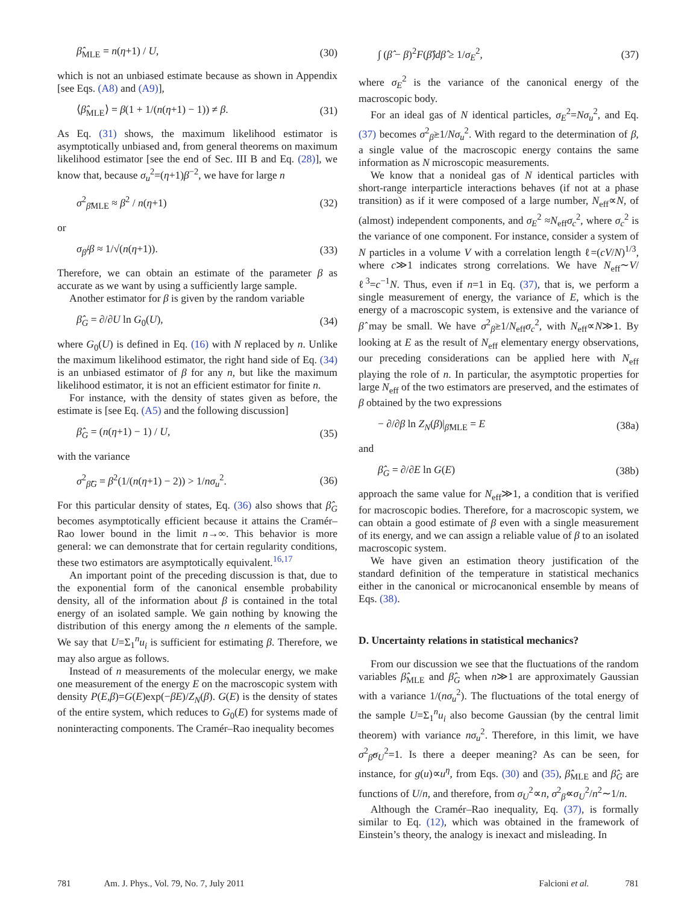β̂<sub>MLE</sub> = n(η+1) / U, (30)
which is not an unbiased estimate because as shown in Appendix [see Eqs. (A8) and (A9)],
⟨β̂<sub>MLE</sub>⟩ = β(1 + 1/(n(η+1) − 1)) ≠ β. (31)
As Eq. (31) shows, the maximum likelihood estimator is asymptotically unbiased and, from general theorems on maximum likelihood estimator [see the end of Sec. III B and Eq. (28)], we know that, because σ<sub>u</sub><sup>2</sup>=(η+1)β<sup>−2</sup>, we have for large n
σ<sup>2</sup><sub>β̂MLE</sub> ≈ β<sup>2</sup> / n(η+1) (32)
or
σ<sub>β̂</sub>/β ≈ 1/√(n(η+1)). (33)
Therefore, we can obtain an estimate of the parameter β as accurate as we want by using a sufficiently large sample.
Another estimator for β is given by the random variable
β̂<sub>G</sub> = ∂/∂U ln G<sub>0</sub>(U), (34)
where G<sub>0</sub>(U) is defined in Eq. (16) with N replaced by n. Unlike the maximum likelihood estimator, the right hand side of Eq. (34) is an unbiased estimator of β for any n, but like the maximum likelihood estimator, it is not an efficient estimator for finite n.
For instance, with the density of states given as before, the estimate is [see Eq. (A5) and the following discussion]
β̂<sub>G</sub> = (n(η+1) − 1) / U, (35)
with the variance
σ<sup>2</sup><sub>β̂G</sub> = β<sup>2</sup>(1/(n(η+1) − 2)) > 1/nσ<sub>u</sub><sup>2</sup>. (36)
For this particular density of states, Eq. (36) also shows that β̂<sub>G</sub> becomes asymptotically efficient because it attains the Cramér–Rao lower bound in the limit n→∞. This behavior is more general: we can demonstrate that for certain regularity conditions, these two estimators are asymptotically equivalent.<sup>16,17</sup>
An important point of the preceding discussion is that, due to the exponential form of the canonical ensemble probability density, all of the information about β is contained in the total energy of an isolated sample. We gain nothing by knowing the distribution of this energy among the n elements of the sample. We say that U=Σ<sub>1</sub><sup>n</sup>u<sub>i</sub> is sufficient for estimating β. Therefore, we may also argue as follows.
Instead of n measurements of the molecular energy, we make one measurement of the energy E on the macroscopic system with density P(E,β)=G(E)exp(−βE)/Z<sub>N</sub>(β). G(E) is the density of states of the entire system, which reduces to G<sub>0</sub>(E) for systems made of noninteracting components. The Cramér–Rao inequality becomes
∫ (β̂ − β)<sup>2</sup>F(β̂)dβ̂ ≥ 1/σ<sub>E</sub><sup>2</sup>, (37)
where σ<sub>E</sub><sup>2</sup> is the variance of the canonical energy of the macroscopic body.
For an ideal gas of N identical particles, σ<sub>E</sub><sup>2</sup>=Nσ<sub>u</sub><sup>2</sup>, and Eq. (37) becomes σ<sup>2</sup><sub>β̂</sub>≥1/Nσ<sub>u</sub><sup>2</sup>. With regard to the determination of β, a single value of the macroscopic energy contains the same information as N microscopic measurements.
We know that a nonideal gas of N identical particles with short-range interparticle interactions behaves (if not at a phase transition) as if it were composed of a large number, N<sub>eff</sub>∝N, of (almost) independent components, and σ<sub>E</sub><sup>2</sup> ≈N<sub>eff</sub>σ<sub>c</sub><sup>2</sup>, where σ<sub>c</sub><sup>2</sup> is the variance of one component. For instance, consider a system of N particles in a volume V with a correlation length ℓ=(cV/N)<sup>1/3</sup>, where c≫1 indicates strong correlations. We have N<sub>eff</sub>∼V/ℓ<sup>3</sup>=c<sup>−1</sup>N. Thus, even if n=1 in Eq. (37), that is, we perform a single measurement of energy, the variance of E, which is the energy of a macroscopic system, is extensive and the variance of β̂ may be small. We have σ<sup>2</sup><sub>β̂</sub>≥1/N<sub>eff</sub>σ<sub>c</sub><sup>2</sup>, with N<sub>eff</sub>∝N≫1. By looking at E as the result of N<sub>eff</sub> elementary energy observations, our preceding considerations can be applied here with N<sub>eff</sub> playing the role of n. In particular, the asymptotic properties for large N<sub>eff</sub> of the two estimators are preserved, and the estimates of β obtained by the two expressions
− ∂/∂β ln Z<sub>N</sub>(β)|<sub>β̂MLE</sub> = E (38a)
and
β̂<sub>G</sub> = ∂/∂E ln G(E) (38b)
approach the same value for N<sub>eff</sub>≫1, a condition that is verified for macroscopic bodies. Therefore, for a macroscopic system, we can obtain a good estimate of β even with a single measurement of its energy, and we can assign a reliable value of β to an isolated macroscopic system.
We have given an estimation theory justification of the standard definition of the temperature in statistical mechanics either in the canonical or microcanonical ensemble by means of Eqs. (38).
D. Uncertainty relations in statistical mechanics?
From our discussion we see that the fluctuations of the random variables β̂<sub>MLE</sub> and β̂<sub>G</sub> when n≫1 are approximately Gaussian with a variance 1/(nσ<sub>u</sub><sup>2</sup>). The fluctuations of the total energy of the sample U=Σ<sub>1</sub><sup>n</sup>u<sub>i</sub> also become Gaussian (by the central limit theorem) with variance nσ<sub>u</sub><sup>2</sup>. Therefore, in this limit, we have σ<sup>2</sup><sub>β̂</sub>σ<sub>U</sub><sup>2</sup>=1. Is there a deeper meaning? As can be seen, for instance, for g(u)∝u<sup>η</sup>, from Eqs. (30) and (35), β̂<sub>MLE</sub> and β̂<sub>G</sub> are functions of U/n, and therefore, from σ<sub>U</sub><sup>2</sup>∝n, σ<sup>2</sup><sub>β̂</sub>∝σ<sub>U</sub><sup>2</sup>/n<sup>2</sup>∼1/n.
Although the Cramér–Rao inequality, Eq. (37), is formally similar to Eq. (12), which was obtained in the framework of Einstein’s theory, the analogy is inexact and misleading. In
781 Am. J. Phys., Vol. 79, No. 7, July 2011 Falcioni et al. 781